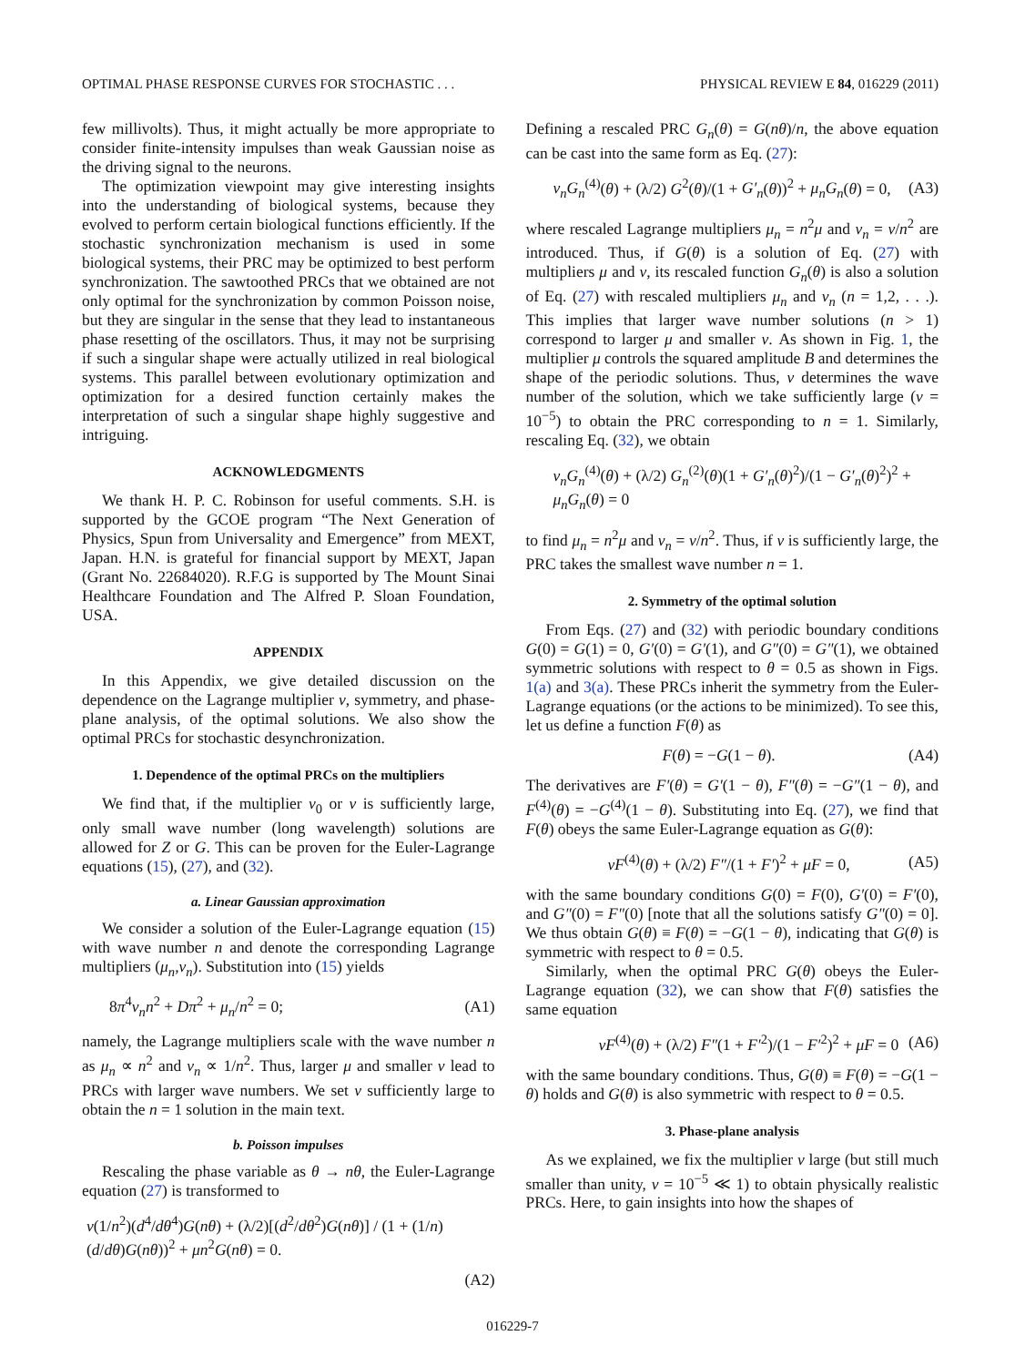OPTIMAL PHASE RESPONSE CURVES FOR STOCHASTIC . . . PHYSICAL REVIEW E 84, 016229 (2011)
few millivolts). Thus, it might actually be more appropriate to consider finite-intensity impulses than weak Gaussian noise as the driving signal to the neurons.
The optimization viewpoint may give interesting insights into the understanding of biological systems, because they evolved to perform certain biological functions efficiently. If the stochastic synchronization mechanism is used in some biological systems, their PRC may be optimized to best perform synchronization. The sawtoothed PRCs that we obtained are not only optimal for the synchronization by common Poisson noise, but they are singular in the sense that they lead to instantaneous phase resetting of the oscillators. Thus, it may not be surprising if such a singular shape were actually utilized in real biological systems. This parallel between evolutionary optimization and optimization for a desired function certainly makes the interpretation of such a singular shape highly suggestive and intriguing.
ACKNOWLEDGMENTS
We thank H. P. C. Robinson for useful comments. S.H. is supported by the GCOE program “The Next Generation of Physics, Spun from Universality and Emergence” from MEXT, Japan. H.N. is grateful for financial support by MEXT, Japan (Grant No. 22684020). R.F.G is supported by The Mount Sinai Healthcare Foundation and The Alfred P. Sloan Foundation, USA.
APPENDIX
In this Appendix, we give detailed discussion on the dependence on the Lagrange multiplier ν, symmetry, and phase-plane analysis, of the optimal solutions. We also show the optimal PRCs for stochastic desynchronization.
1. Dependence of the optimal PRCs on the multipliers
We find that, if the multiplier ν<sub>0</sub> or ν is sufficiently large, only small wave number (long wavelength) solutions are allowed for Z or G. This can be proven for the Euler-Lagrange equations (15), (27), and (32).
a. Linear Gaussian approximation
We consider a solution of the Euler-Lagrange equation (15) with wave number n and denote the corresponding Lagrange multipliers (μ<sub>n</sub>,ν<sub>n</sub>). Substitution into (15) yields
8π<sup>4</sup>ν<sub>n</sub>n<sup>2</sup> + Dπ<sup>2</sup> + μ<sub>n</sub>/n<sup>2</sup> = 0; (A1)
namely, the Lagrange multipliers scale with the wave number n as μ<sub>n</sub> ∝ n<sup>2</sup> and ν<sub>n</sub> ∝ 1/n<sup>2</sup>. Thus, larger μ and smaller ν lead to PRCs with larger wave numbers. We set ν sufficiently large to obtain the n = 1 solution in the main text.
b. Poisson impulses
Rescaling the phase variable as θ → nθ, the Euler-Lagrange equation (27) is transformed to
ν(1/n<sup>2</sup>)(d<sup>4</sup>/dθ<sup>4</sup>)G(nθ) + (λ/2)[(d<sup>2</sup>/dθ<sup>2</sup>)G(nθ)] / (1 + (1/n)(d/dθ)G(nθ))<sup>2</sup> + μn<sup>2</sup>G(nθ) = 0.
(A2)
Defining a rescaled PRC G<sub>n</sub>(θ) = G(nθ)/n, the above equation can be cast into the same form as Eq. (27):
ν<sub>n</sub>G<sub>n</sub><sup>(4)</sup>(θ) + (λ/2) G<sup>2</sup>(θ)/(1 + G′<sub>n</sub>(θ))<sup>2</sup> + μ<sub>n</sub>G<sub>n</sub>(θ) = 0, (A3)
where rescaled Lagrange multipliers μ<sub>n</sub> = n<sup>2</sup>μ and ν<sub>n</sub> = ν/n<sup>2</sup> are introduced. Thus, if G(θ) is a solution of Eq. (27) with multipliers μ and ν, its rescaled function G<sub>n</sub>(θ) is also a solution of Eq. (27) with rescaled multipliers μ<sub>n</sub> and ν<sub>n</sub> (n = 1,2, . . .). This implies that larger wave number solutions (n > 1) correspond to larger μ and smaller ν. As shown in Fig. 1, the multiplier μ controls the squared amplitude B and determines the shape of the periodic solutions. Thus, ν determines the wave number of the solution, which we take sufficiently large (ν = 10<sup>−5</sup>) to obtain the PRC corresponding to n = 1. Similarly, rescaling Eq. (32), we obtain
ν<sub>n</sub>G<sub>n</sub><sup>(4)</sup>(θ) + (λ/2) G<sub>n</sub><sup>(2)</sup>(θ)(1 + G′<sub>n</sub>(θ)<sup>2</sup>)/(1 − G′<sub>n</sub>(θ)<sup>2</sup>)<sup>2</sup> + μ<sub>n</sub>G<sub>n</sub>(θ) = 0
to find μ<sub>n</sub> = n<sup>2</sup>μ and ν<sub>n</sub> = ν/n<sup>2</sup>. Thus, if ν is sufficiently large, the PRC takes the smallest wave number n = 1.
2. Symmetry of the optimal solution
From Eqs. (27) and (32) with periodic boundary conditions G(0) = G(1) = 0, G′(0) = G′(1), and G″(0) = G″(1), we obtained symmetric solutions with respect to θ = 0.5 as shown in Figs. 1(a) and 3(a). These PRCs inherit the symmetry from the Euler-Lagrange equations (or the actions to be minimized). To see this, let us define a function F(θ) as
F(θ) = −G(1 − θ). (A4)
The derivatives are F′(θ) = G′(1 − θ), F″(θ) = −G″(1 − θ), and F<sup>(4)</sup>(θ) = −G<sup>(4)</sup>(1 − θ). Substituting into Eq. (27), we find that F(θ) obeys the same Euler-Lagrange equation as G(θ):
νF<sup>(4)</sup>(θ) + (λ/2) F″/(1 + F′)<sup>2</sup> + μF = 0, (A5)
with the same boundary conditions G(0) = F(0), G′(0) = F′(0), and G″(0) = F″(0) [note that all the solutions satisfy G″(0) = 0]. We thus obtain G(θ) ≡ F(θ) = −G(1 − θ), indicating that G(θ) is symmetric with respect to θ = 0.5.
Similarly, when the optimal PRC G(θ) obeys the Euler-Lagrange equation (32), we can show that F(θ) satisfies the same equation
νF<sup>(4)</sup>(θ) + (λ/2) F″(1 + F′<sup>2</sup>)/(1 − F′<sup>2</sup>)<sup>2</sup> + μF = 0 (A6)
with the same boundary conditions. Thus, G(θ) ≡ F(θ) = −G(1 − θ) holds and G(θ) is also symmetric with respect to θ = 0.5.
3. Phase-plane analysis
As we explained, we fix the multiplier ν large (but still much smaller than unity, ν = 10<sup>−5</sup> ≪ 1) to obtain physically realistic PRCs. Here, to gain insights into how the shapes of
016229-7